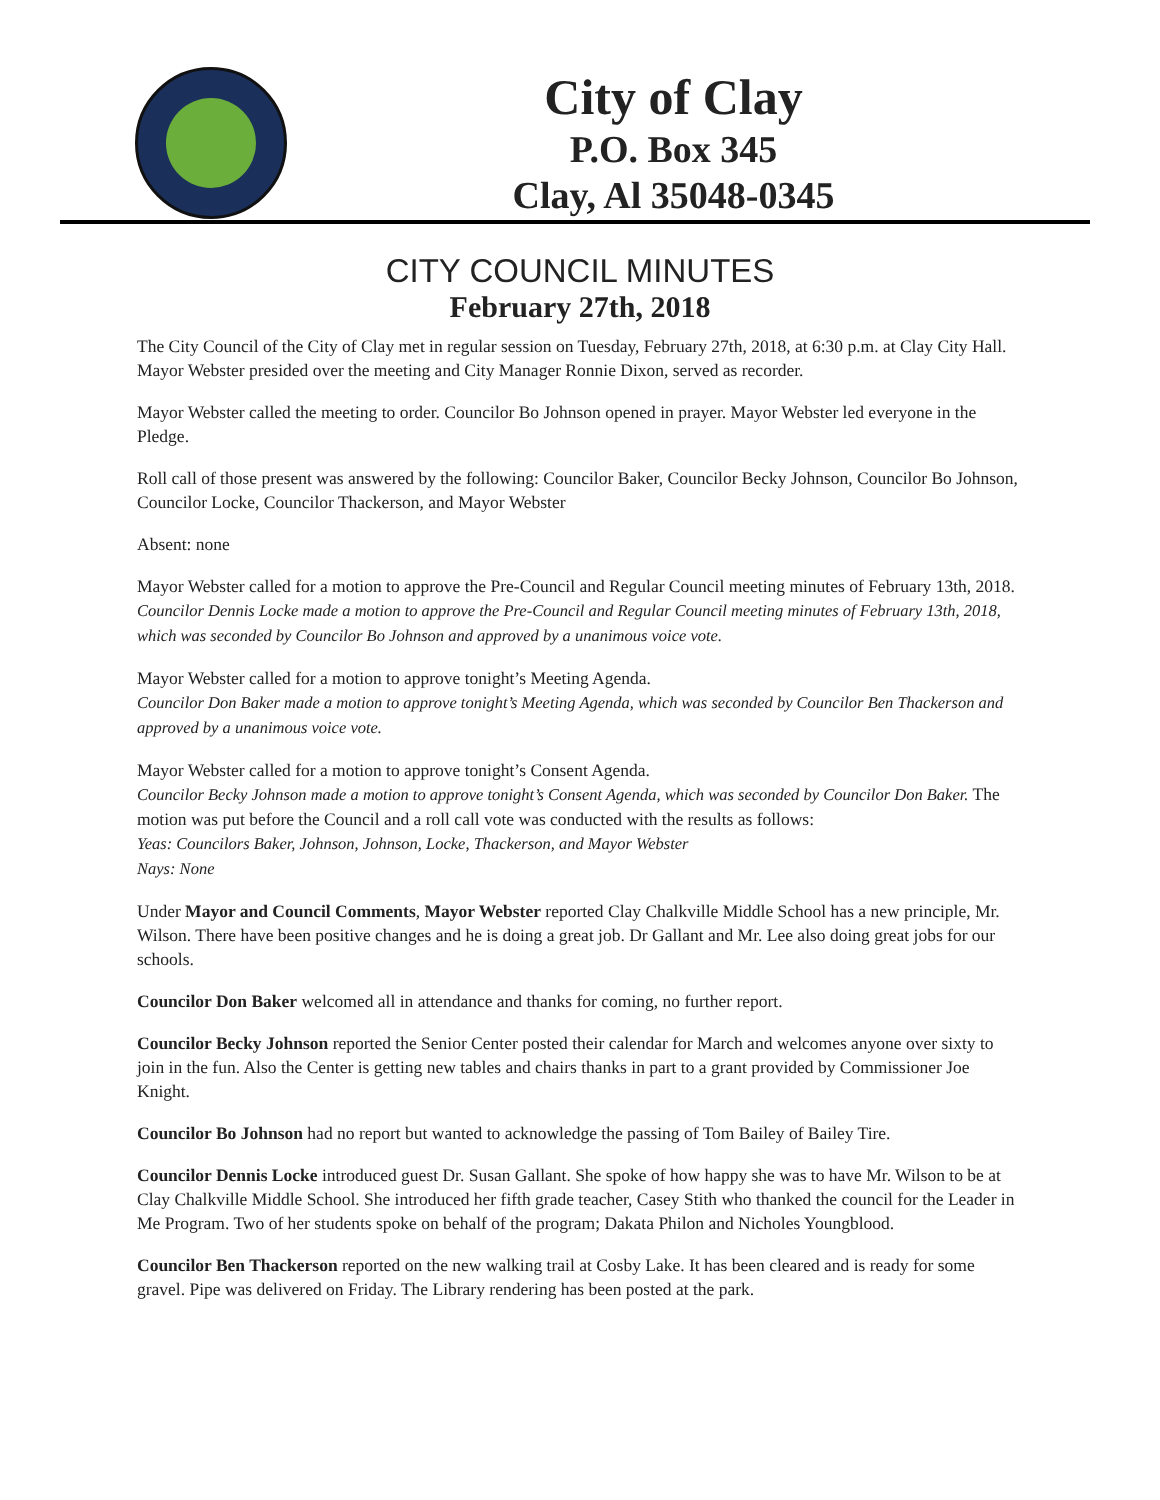City of Clay
P.O. Box 345
Clay, Al 35048-0345
CITY COUNCIL MINUTES
February 27th, 2018
The City Council of the City of Clay met in regular session on Tuesday, February 27th, 2018, at 6:30 p.m. at Clay City Hall. Mayor Webster presided over the meeting and City Manager Ronnie Dixon, served as recorder.
Mayor Webster called the meeting to order. Councilor Bo Johnson opened in prayer. Mayor Webster led everyone in the Pledge.
Roll call of those present was answered by the following: Councilor Baker, Councilor Becky Johnson, Councilor Bo Johnson, Councilor Locke, Councilor Thackerson, and Mayor Webster
Absent: none
Mayor Webster called for a motion to approve the Pre-Council and Regular Council meeting minutes of February 13th, 2018. Councilor Dennis Locke made a motion to approve the Pre-Council and Regular Council meeting minutes of February 13th, 2018, which was seconded by Councilor Bo Johnson and approved by a unanimous voice vote.
Mayor Webster called for a motion to approve tonight’s Meeting Agenda.
Councilor Don Baker made a motion to approve tonight’s Meeting Agenda, which was seconded by Councilor Ben Thackerson and approved by a unanimous voice vote.
Mayor Webster called for a motion to approve tonight’s Consent Agenda.
Councilor Becky Johnson made a motion to approve tonight’s Consent Agenda, which was seconded by Councilor Don Baker. The motion was put before the Council and a roll call vote was conducted with the results as follows:
Yeas: Councilors Baker, Johnson, Johnson, Locke, Thackerson, and Mayor Webster
Nays: None
Under Mayor and Council Comments, Mayor Webster reported Clay Chalkville Middle School has a new principle, Mr. Wilson. There have been positive changes and he is doing a great job. Dr Gallant and Mr. Lee also doing great jobs for our schools.
Councilor Don Baker welcomed all in attendance and thanks for coming, no further report.
Councilor Becky Johnson reported the Senior Center posted their calendar for March and welcomes anyone over sixty to join in the fun. Also the Center is getting new tables and chairs thanks in part to a grant provided by Commissioner Joe Knight.
Councilor Bo Johnson had no report but wanted to acknowledge the passing of Tom Bailey of Bailey Tire.
Councilor Dennis Locke introduced guest Dr. Susan Gallant. She spoke of how happy she was to have Mr. Wilson to be at Clay Chalkville Middle School. She introduced her fifth grade teacher, Casey Stith who thanked the council for the Leader in Me Program. Two of her students spoke on behalf of the program; Dakata Philon and Nicholes Youngblood.
Councilor Ben Thackerson reported on the new walking trail at Cosby Lake. It has been cleared and is ready for some gravel. Pipe was delivered on Friday. The Library rendering has been posted at the park.